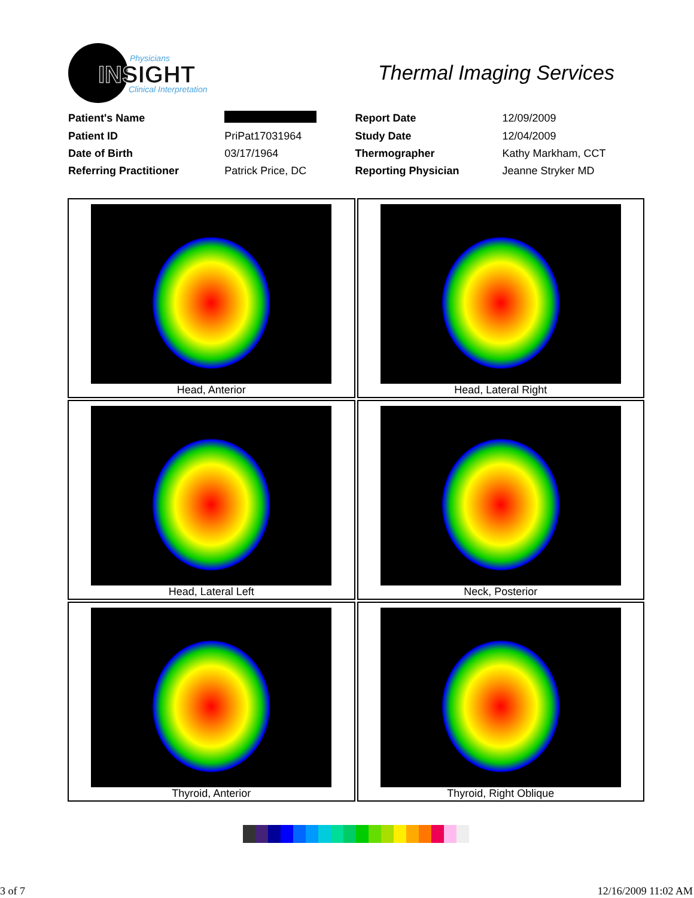Physicians
INSIGHT
Clinical Interpretation
Thermal Imaging Services
| Patient's Name | | Report Date | 12/09/2009 |
| Patient ID | PriPat17031964 | Study Date | 12/04/2009 |
| Date of Birth | 03/17/1964 | Thermographer | Kathy Markham, CCT |
| Referring Practitioner | Patrick Price, DC | Reporting Physician | Jeanne Stryker MD |
| Head, Anterior | Head, Lateral Right |
| Head, Lateral Left | Neck, Posterior |
| Thyroid, Anterior | Thyroid, Right Oblique |
3 of 7 12/16/2009 11:02 AM